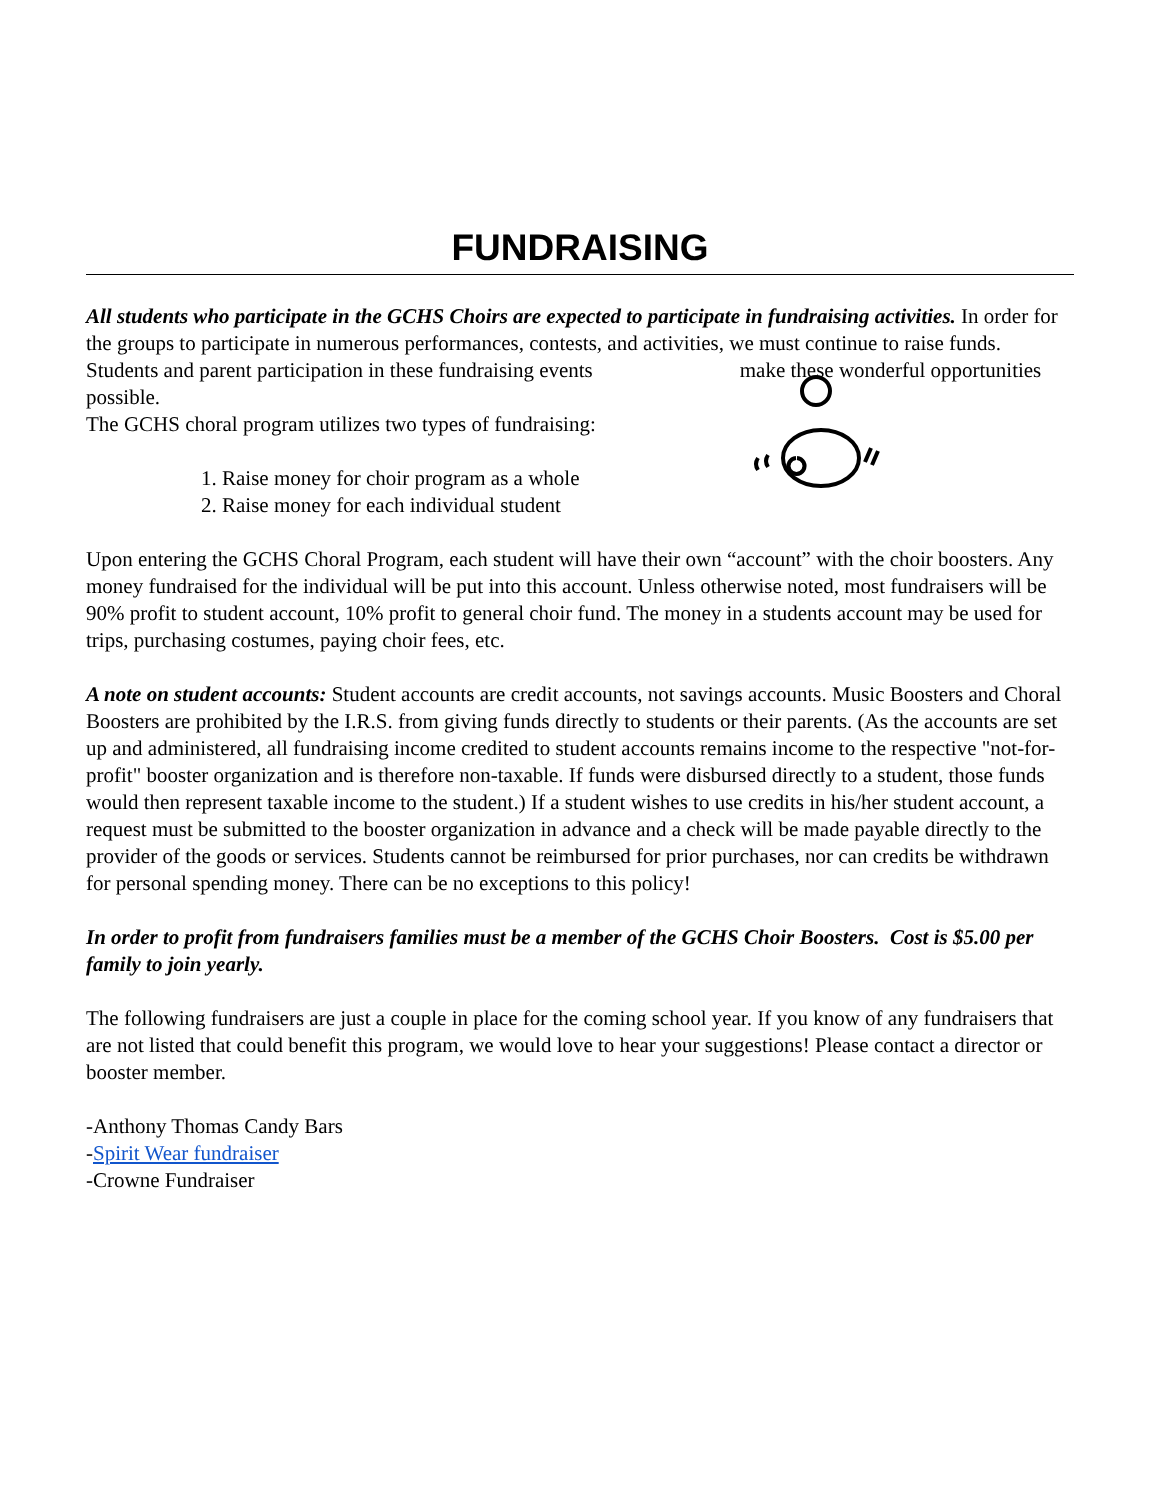FUNDRAISING
All students who participate in the GCHS Choirs are expected to participate in fundraising activities. In order for the groups to participate in numerous performances, contests, and activities, we must continue to raise funds. Students and parent participation in these fundraising events make these wonderful opportunities possible.
The GCHS choral program utilizes two types of fundraising:
1. Raise money for choir program as a whole
2. Raise money for each individual student
Upon entering the GCHS Choral Program, each student will have their own “account” with the choir boosters. Any money fundraised for the individual will be put into this account. Unless otherwise noted, most fundraisers will be 90% profit to student account, 10% profit to general choir fund. The money in a students account may be used for trips, purchasing costumes, paying choir fees, etc.
A note on student accounts: Student accounts are credit accounts, not savings accounts. Music Boosters and Choral Boosters are prohibited by the I.R.S. from giving funds directly to students or their parents. (As the accounts are set up and administered, all fundraising income credited to student accounts remains income to the respective "not-for-profit" booster organization and is therefore non-taxable. If funds were disbursed directly to a student, those funds would then represent taxable income to the student.) If a student wishes to use credits in his/her student account, a request must be submitted to the booster organization in advance and a check will be made payable directly to the provider of the goods or services. Students cannot be reimbursed for prior purchases, nor can credits be withdrawn for personal spending money. There can be no exceptions to this policy!
In order to profit from fundraisers families must be a member of the GCHS Choir Boosters. Cost is $5.00 per family to join yearly.
The following fundraisers are just a couple in place for the coming school year. If you know of any fundraisers that are not listed that could benefit this program, we would love to hear your suggestions! Please contact a director or booster member.
-Anthony Thomas Candy Bars
-Spirit Wear fundraiser
-Crowne Fundraiser